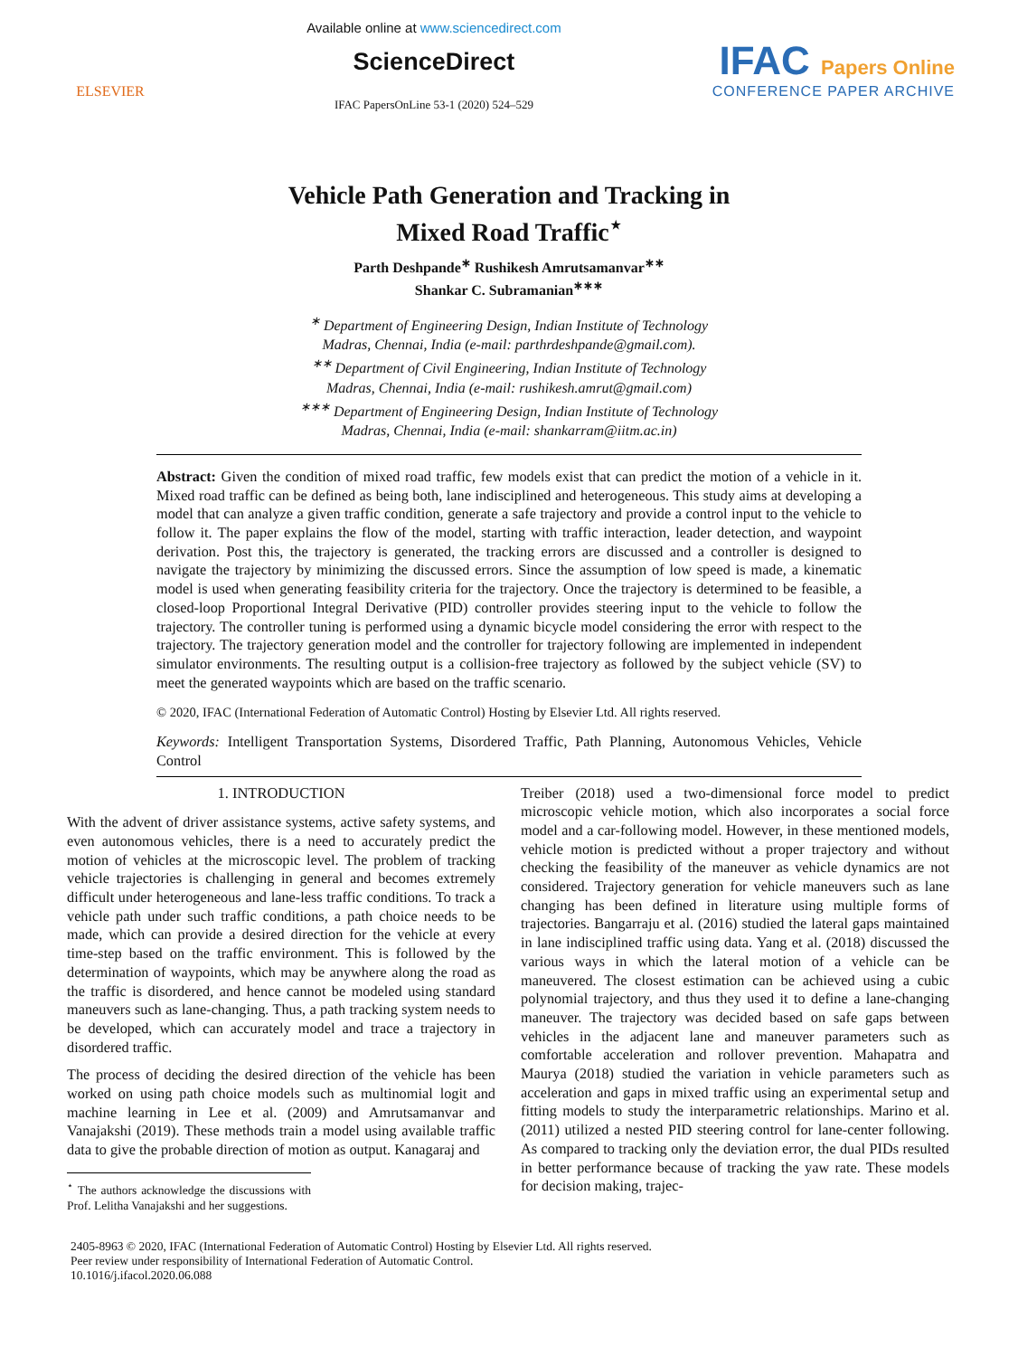ELSEVIER
Available online at www.sciencedirect.com
ScienceDirect
IFAC PapersOnLine 53-1 (2020) 524–529
IFAC Papers Online
CONFERENCE PAPER ARCHIVE
Vehicle Path Generation and Tracking in
Mixed Road Traffic<sup>⋆</sup>
Parth Deshpande<sup>∗</sup> Rushikesh Amrutsamanvar<sup>∗∗</sup>
Shankar C. Subramanian<sup>∗∗∗</sup>
<sup>∗</sup> Department of Engineering Design, Indian Institute of Technology
Madras, Chennai, India (e-mail: parthrdeshpande@gmail.com).
<sup>∗∗</sup> Department of Civil Engineering, Indian Institute of Technology
Madras, Chennai, India (e-mail: rushikesh.amrut@gmail.com)
<sup>∗∗∗</sup> Department of Engineering Design, Indian Institute of Technology
Madras, Chennai, India (e-mail: shankarram@iitm.ac.in)
Abstract: Given the condition of mixed road traffic, few models exist that can predict the motion of a vehicle in it. Mixed road traffic can be defined as being both, lane indisciplined and heterogeneous. This study aims at developing a model that can analyze a given traffic condition, generate a safe trajectory and provide a control input to the vehicle to follow it. The paper explains the flow of the model, starting with traffic interaction, leader detection, and waypoint derivation. Post this, the trajectory is generated, the tracking errors are discussed and a controller is designed to navigate the trajectory by minimizing the discussed errors. Since the assumption of low speed is made, a kinematic model is used when generating feasibility criteria for the trajectory. Once the trajectory is determined to be feasible, a closed-loop Proportional Integral Derivative (PID) controller provides steering input to the vehicle to follow the trajectory. The controller tuning is performed using a dynamic bicycle model considering the error with respect to the trajectory. The trajectory generation model and the controller for trajectory following are implemented in independent simulator environments. The resulting output is a collision-free trajectory as followed by the subject vehicle (SV) to meet the generated waypoints which are based on the traffic scenario.
© 2020, IFAC (International Federation of Automatic Control) Hosting by Elsevier Ltd. All rights reserved.
Keywords: Intelligent Transportation Systems, Disordered Traffic, Path Planning, Autonomous Vehicles, Vehicle Control
1. INTRODUCTION
With the advent of driver assistance systems, active safety systems, and even autonomous vehicles, there is a need to accurately predict the motion of vehicles at the microscopic level. The problem of tracking vehicle trajectories is challenging in general and becomes extremely difficult under heterogeneous and lane-less traffic conditions. To track a vehicle path under such traffic conditions, a path choice needs to be made, which can provide a desired direction for the vehicle at every time-step based on the traffic environment. This is followed by the determination of waypoints, which may be anywhere along the road as the traffic is disordered, and hence cannot be modeled using standard maneuvers such as lane-changing. Thus, a path tracking system needs to be developed, which can accurately model and trace a trajectory in disordered traffic.
The process of deciding the desired direction of the vehicle has been worked on using path choice models such as multinomial logit and machine learning in Lee et al. (2009) and Amrutsamanvar and Vanajakshi (2019). These methods train a model using available traffic data to give the probable direction of motion as output. Kanagaraj and
<sup>⋆</sup> The authors acknowledge the discussions with Prof. Lelitha Vanajakshi and her suggestions.
Treiber (2018) used a two-dimensional force model to predict microscopic vehicle motion, which also incorporates a social force model and a car-following model. However, in these mentioned models, vehicle motion is predicted without a proper trajectory and without checking the feasibility of the maneuver as vehicle dynamics are not considered. Trajectory generation for vehicle maneuvers such as lane changing has been defined in literature using multiple forms of trajectories. Bangarraju et al. (2016) studied the lateral gaps maintained in lane indisciplined traffic using data. Yang et al. (2018) discussed the various ways in which the lateral motion of a vehicle can be maneuvered. The closest estimation can be achieved using a cubic polynomial trajectory, and thus they used it to define a lane-changing maneuver. The trajectory was decided based on safe gaps between vehicles in the adjacent lane and maneuver parameters such as comfortable acceleration and rollover prevention. Mahapatra and Maurya (2018) studied the variation in vehicle parameters such as acceleration and gaps in mixed traffic using an experimental setup and fitting models to study the interparametric relationships. Marino et al. (2011) utilized a nested PID steering control for lane-center following. As compared to tracking only the deviation error, the dual PIDs resulted in better performance because of tracking the yaw rate. These models for decision making, trajec-
2405-8963 © 2020, IFAC (International Federation of Automatic Control) Hosting by Elsevier Ltd. All rights reserved.
Peer review under responsibility of International Federation of Automatic Control.
10.1016/j.ifacol.2020.06.088